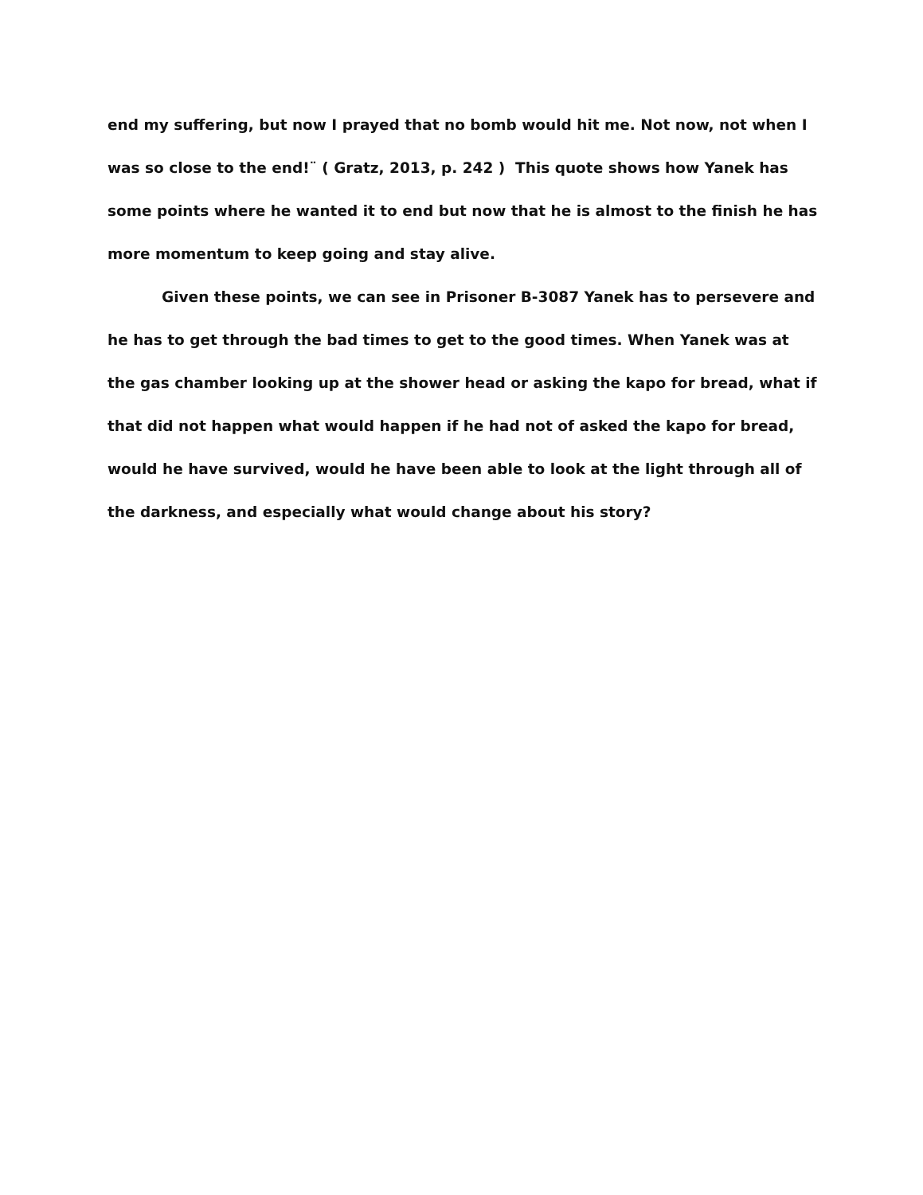end my suffering, but now I prayed that no bomb would hit me. Not now, not when I was so close to the end!¨ ( Gratz, 2013, p. 242 ) This quote shows how Yanek has some points where he wanted it to end but now that he is almost to the finish he has more momentum to keep going and stay alive.
Given these points, we can see in Prisoner B-3087 Yanek has to persevere and he has to get through the bad times to get to the good times. When Yanek was at the gas chamber looking up at the shower head or asking the kapo for bread, what if that did not happen what would happen if he had not of asked the kapo for bread, would he have survived, would he have been able to look at the light through all of the darkness, and especially what would change about his story?